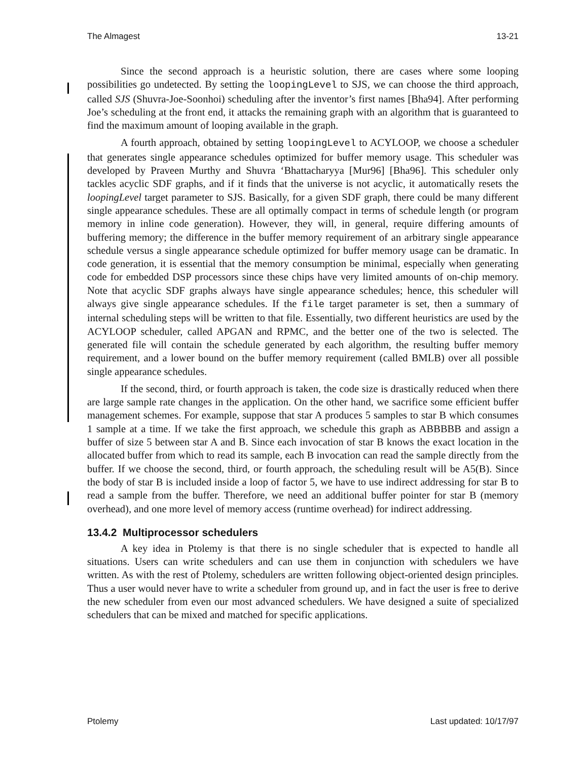The Almagest 13-21
Since the second approach is a heuristic solution, there are cases where some looping possibilities go undetected. By setting the loopingLevel to SJS, we can choose the third approach, called SJS (Shuvra-Joe-Soonhoi) scheduling after the inventor’s first names [Bha94]. After performing Joe’s scheduling at the front end, it attacks the remaining graph with an algorithm that is guaranteed to find the maximum amount of looping available in the graph.
A fourth approach, obtained by setting loopingLevel to ACYLOOP, we choose a scheduler that generates single appearance schedules optimized for buffer memory usage. This scheduler was developed by Praveen Murthy and Shuvra ‘Bhattacharyya [Mur96] [Bha96]. This scheduler only tackles acyclic SDF graphs, and if it finds that the universe is not acyclic, it automatically resets the loopingLevel target parameter to SJS. Basically, for a given SDF graph, there could be many different single appearance schedules. These are all optimally compact in terms of schedule length (or program memory in inline code generation). However, they will, in general, require differing amounts of buffering memory; the difference in the buffer memory requirement of an arbitrary single appearance schedule versus a single appearance schedule optimized for buffer memory usage can be dramatic. In code generation, it is essential that the memory consumption be minimal, especially when generating code for embedded DSP processors since these chips have very limited amounts of on-chip memory. Note that acyclic SDF graphs always have single appearance schedules; hence, this scheduler will always give single appearance schedules. If the file target parameter is set, then a summary of internal scheduling steps will be written to that file. Essentially, two different heuristics are used by the ACYLOOP scheduler, called APGAN and RPMC, and the better one of the two is selected. The generated file will contain the schedule generated by each algorithm, the resulting buffer memory requirement, and a lower bound on the buffer memory requirement (called BMLB) over all possible single appearance schedules.
If the second, third, or fourth approach is taken, the code size is drastically reduced when there are large sample rate changes in the application. On the other hand, we sacrifice some efficient buffer management schemes. For example, suppose that star A produces 5 samples to star B which consumes 1 sample at a time. If we take the first approach, we schedule this graph as ABBBBB and assign a buffer of size 5 between star A and B. Since each invocation of star B knows the exact location in the allocated buffer from which to read its sample, each B invocation can read the sample directly from the buffer. If we choose the second, third, or fourth approach, the scheduling result will be A5(B). Since the body of star B is included inside a loop of factor 5, we have to use indirect addressing for star B to read a sample from the buffer. Therefore, we need an additional buffer pointer for star B (memory overhead), and one more level of memory access (runtime overhead) for indirect addressing.
13.4.2 Multiprocessor schedulers
A key idea in Ptolemy is that there is no single scheduler that is expected to handle all situations. Users can write schedulers and can use them in conjunction with schedulers we have written. As with the rest of Ptolemy, schedulers are written following object-oriented design principles. Thus a user would never have to write a scheduler from ground up, and in fact the user is free to derive the new scheduler from even our most advanced schedulers. We have designed a suite of specialized schedulers that can be mixed and matched for specific applications.
Ptolemy Last updated: 10/17/97